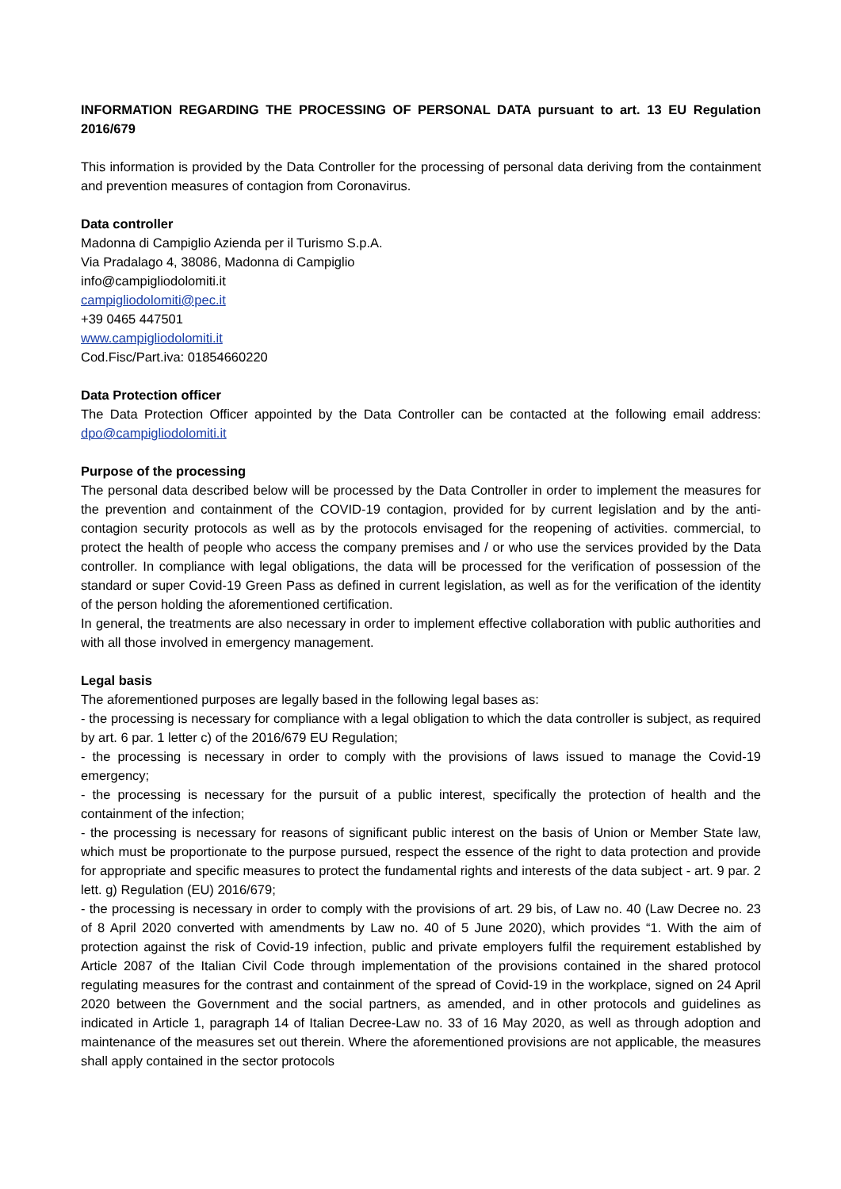INFORMATION REGARDING THE PROCESSING OF PERSONAL DATA pursuant to art. 13 EU Regulation 2016/679
This information is provided by the Data Controller for the processing of personal data deriving from the containment and prevention measures of contagion from Coronavirus.
Data controller
Madonna di Campiglio Azienda per il Turismo S.p.A.
Via Pradalago 4, 38086, Madonna di Campiglio
info@campigliodolomiti.it
campigliodolomiti@pec.it
+39 0465 447501
www.campigliodolomiti.it
Cod.Fisc/Part.iva: 01854660220
Data Protection officer
The Data Protection Officer appointed by the Data Controller can be contacted at the following email address: dpo@campigliodolomiti.it
Purpose of the processing
The personal data described below will be processed by the Data Controller in order to implement the measures for the prevention and containment of the COVID-19 contagion, provided for by current legislation and by the anti-contagion security protocols as well as by the protocols envisaged for the reopening of activities. commercial, to protect the health of people who access the company premises and / or who use the services provided by the Data controller. In compliance with legal obligations, the data will be processed for the verification of possession of the standard or super Covid-19 Green Pass as defined in current legislation, as well as for the verification of the identity of the person holding the aforementioned certification.
In general, the treatments are also necessary in order to implement effective collaboration with public authorities and with all those involved in emergency management.
Legal basis
The aforementioned purposes are legally based in the following legal bases as:
- the processing is necessary for compliance with a legal obligation to which the data controller is subject, as required by art. 6 par. 1 letter c) of the 2016/679 EU Regulation;
- the processing is necessary in order to comply with the provisions of laws issued to manage the Covid-19 emergency;
- the processing is necessary for the pursuit of a public interest, specifically the protection of health and the containment of the infection;
- the processing is necessary for reasons of significant public interest on the basis of Union or Member State law, which must be proportionate to the purpose pursued, respect the essence of the right to data protection and provide for appropriate and specific measures to protect the fundamental rights and interests of the data subject - art. 9 par. 2 lett. g) Regulation (EU) 2016/679;
- the processing is necessary in order to comply with the provisions of art. 29 bis, of Law no. 40 (Law Decree no. 23 of 8 April 2020 converted with amendments by Law no. 40 of 5 June 2020), which provides “1. With the aim of protection against the risk of Covid-19 infection, public and private employers fulfil the requirement established by Article 2087 of the Italian Civil Code through implementation of the provisions contained in the shared protocol regulating measures for the contrast and containment of the spread of Covid-19 in the workplace, signed on 24 April 2020 between the Government and the social partners, as amended, and in other protocols and guidelines as indicated in Article 1, paragraph 14 of Italian Decree-Law no. 33 of 16 May 2020, as well as through adoption and maintenance of the measures set out therein. Where the aforementioned provisions are not applicable, the measures shall apply contained in the sector protocols